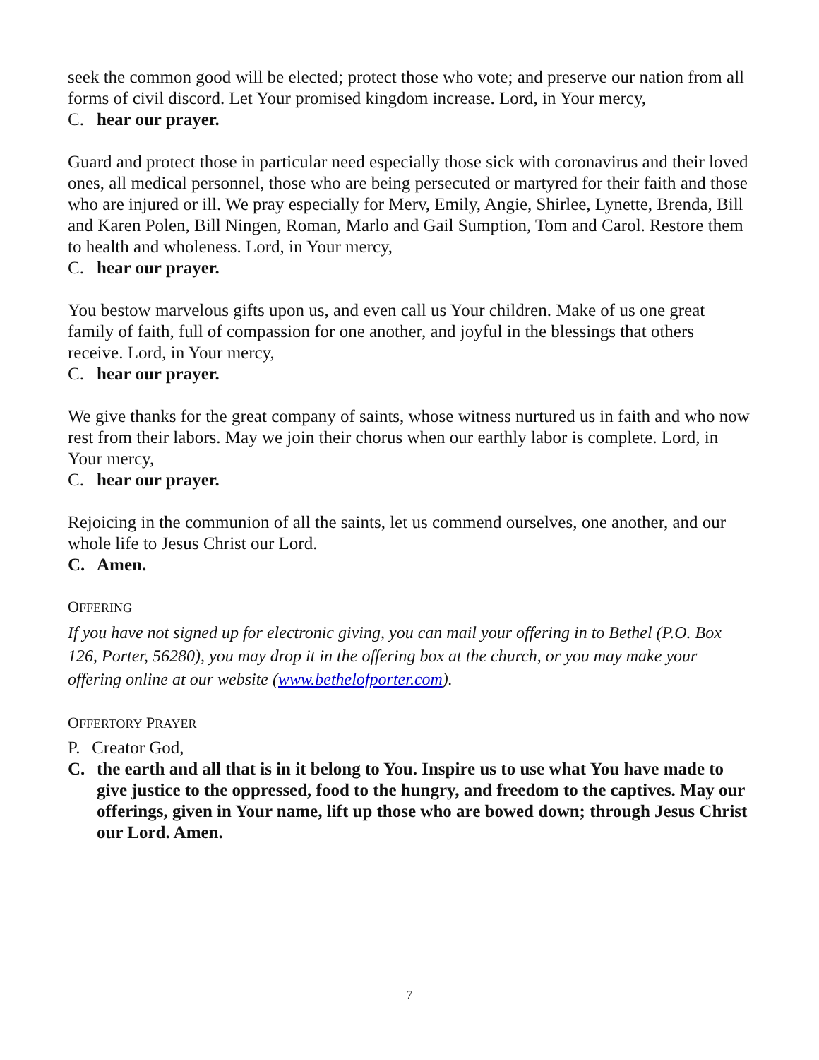seek the common good will be elected; protect those who vote; and preserve our nation from all forms of civil discord. Let Your promised kingdom increase. Lord, in Your mercy,
C. hear our prayer.
Guard and protect those in particular need especially those sick with coronavirus and their loved ones, all medical personnel, those who are being persecuted or martyred for their faith and those who are injured or ill. We pray especially for Merv, Emily, Angie, Shirlee, Lynette, Brenda, Bill and Karen Polen, Bill Ningen, Roman, Marlo and Gail Sumption, Tom and Carol. Restore them to health and wholeness. Lord, in Your mercy,
C. hear our prayer.
You bestow marvelous gifts upon us, and even call us Your children. Make of us one great family of faith, full of compassion for one another, and joyful in the blessings that others receive. Lord, in Your mercy,
C. hear our prayer.
We give thanks for the great company of saints, whose witness nurtured us in faith and who now rest from their labors. May we join their chorus when our earthly labor is complete. Lord, in Your mercy,
C. hear our prayer.
Rejoicing in the communion of all the saints, let us commend ourselves, one another, and our whole life to Jesus Christ our Lord.
C. Amen.
OFFERING
If you have not signed up for electronic giving, you can mail your offering in to Bethel (P.O. Box 126, Porter, 56280), you may drop it in the offering box at the church, or you may make your offering online at our website (www.bethelofporter.com).
OFFERTORY PRAYER
P. Creator God,
C. the earth and all that is in it belong to You. Inspire us to use what You have made to give justice to the oppressed, food to the hungry, and freedom to the captives. May our offerings, given in Your name, lift up those who are bowed down; through Jesus Christ our Lord. Amen.
7